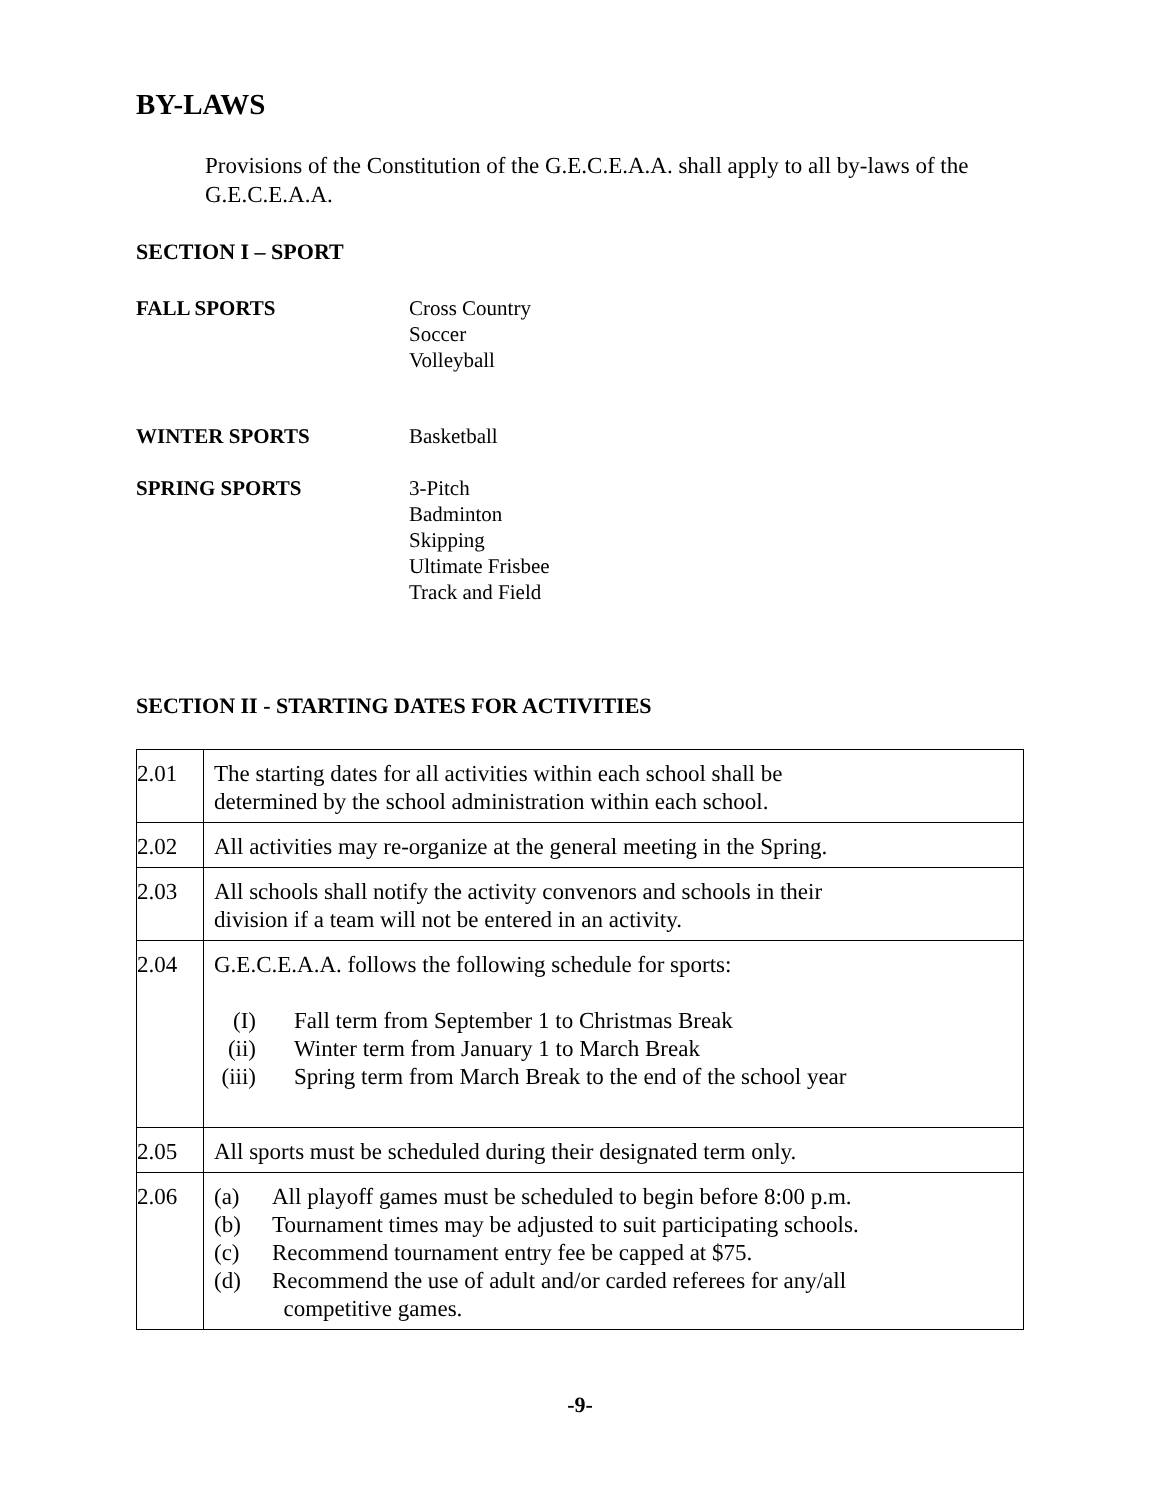BY-LAWS
Provisions of the Constitution of the G.E.C.E.A.A. shall apply to all by-laws of the G.E.C.E.A.A.
SECTION I – SPORT
FALL SPORTS Cross Country
Soccer
Volleyball
WINTER SPORTS Basketball
SPRING SPORTS 3-Pitch
Badminton
Skipping
Ultimate Frisbee
Track and Field
SECTION II - STARTING DATES FOR ACTIVITIES
| 2.01 | The starting dates for all activities within each school shall be determined by the school administration within each school. |
| 2.02 | All activities may re-organize at the general meeting in the Spring. |
| 2.03 | All schools shall notify the activity convenors and schools in their division if a team will not be entered in an activity. |
| 2.04 | G.E.C.E.A.A. follows the following schedule for sports: (I) Fall term from September 1 to Christmas Break (ii) Winter term from January 1 to March Break (iii) Spring term from March Break to the end of the school year |
| 2.05 | All sports must be scheduled during their designated term only. |
| 2.06 | (a) All playoff games must be scheduled to begin before 8:00 p.m. (b) Tournament times may be adjusted to suit participating schools. (c) Recommend tournament entry fee be capped at $75. (d) Recommend the use of adult and/or carded referees for any/all competitive games. |
-9-